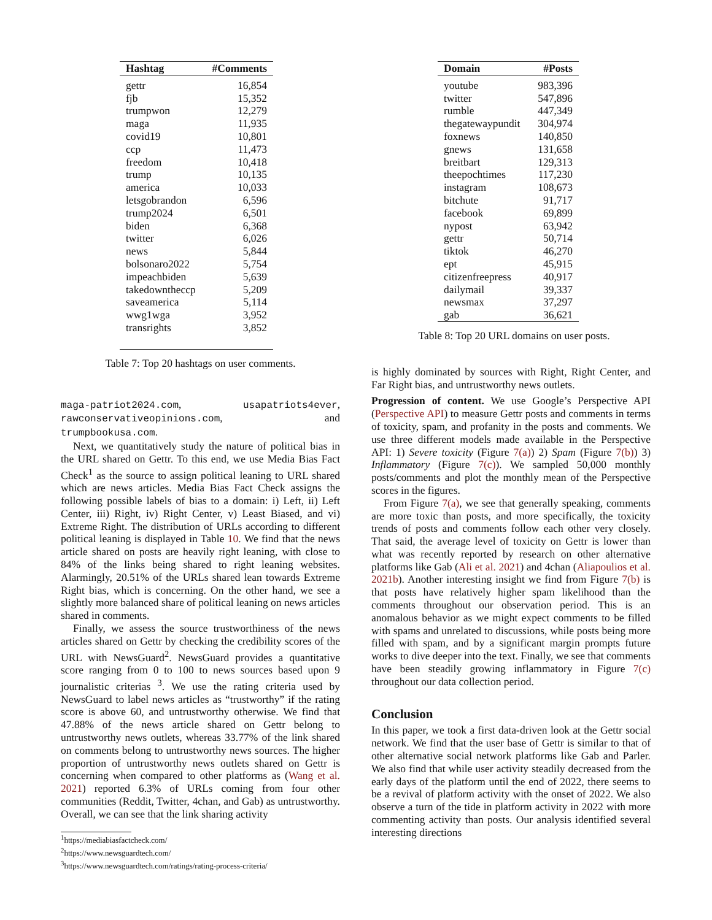| Hashtag | #Comments |
| --- | --- |
| gettr | 16,854 |
| fjb | 15,352 |
| trumpwon | 12,279 |
| maga | 11,935 |
| covid19 | 10,801 |
| ccp | 11,473 |
| freedom | 10,418 |
| trump | 10,135 |
| america | 10,033 |
| letsgobrandon | 6,596 |
| trump2024 | 6,501 |
| biden | 6,368 |
| twitter | 6,026 |
| news | 5,844 |
| bolsonaro2022 | 5,754 |
| impeachbiden | 5,639 |
| takedowntheccp | 5,209 |
| saveamerica | 5,114 |
| wwg1wga | 3,952 |
| transrights | 3,852 |
Table 7: Top 20 hashtags on user comments.
maga-patriot2024.com, usapatriots4ever, rawconservativeopinions.com, and trumpbookusa.com.
Next, we quantitatively study the nature of political bias in the URL shared on Gettr. To this end, we use Media Bias Fact Check<sup>1</sup> as the source to assign political leaning to URL shared which are news articles. Media Bias Fact Check assigns the following possible labels of bias to a domain: i) Left, ii) Left Center, iii) Right, iv) Right Center, v) Least Biased, and vi) Extreme Right. The distribution of URLs according to different political leaning is displayed in Table 10. We find that the news article shared on posts are heavily right leaning, with close to 84% of the links being shared to right leaning websites. Alarmingly, 20.51% of the URLs shared lean towards Extreme Right bias, which is concerning. On the other hand, we see a slightly more balanced share of political leaning on news articles shared in comments.
Finally, we assess the source trustworthiness of the news articles shared on Gettr by checking the credibility scores of the URL with NewsGuard<sup>2</sup>. NewsGuard provides a quantitative score ranging from 0 to 100 to news sources based upon 9 journalistic criterias <sup>3</sup>. We use the rating criteria used by NewsGuard to label news articles as “trustworthy” if the rating score is above 60, and untrustworthy otherwise. We find that 47.88% of the news article shared on Gettr belong to untrustworthy news outlets, whereas 33.77% of the link shared on comments belong to untrustworthy news sources. The higher proportion of untrustworthy news outlets shared on Gettr is concerning when compared to other platforms as (Wang et al. 2021) reported 6.3% of URLs coming from four other communities (Reddit, Twitter, 4chan, and Gab) as untrustworthy. Overall, we can see that the link sharing activity
<sup>1</sup> https://mediabiasfactcheck.com/
<sup>2</sup> https://www.newsguardtech.com/
<sup>3</sup> https://www.newsguardtech.com/ratings/rating-process-criteria/
| Domain | #Posts |
| --- | --- |
| youtube | 983,396 |
| twitter | 547,896 |
| rumble | 447,349 |
| thegatewaypundit | 304,974 |
| foxnews | 140,850 |
| gnews | 131,658 |
| breitbart | 129,313 |
| theepochtimes | 117,230 |
| instagram | 108,673 |
| bitchute | 91,717 |
| facebook | 69,899 |
| nypost | 63,942 |
| gettr | 50,714 |
| tiktok | 46,270 |
| ept | 45,915 |
| citizenfreepress | 40,917 |
| dailymail | 39,337 |
| newsmax | 37,297 |
| gab | 36,621 |
Table 8: Top 20 URL domains on user posts.
is highly dominated by sources with Right, Right Center, and Far Right bias, and untrustworthy news outlets.
Progression of content. We use Google’s Perspective API (Perspective API) to measure Gettr posts and comments in terms of toxicity, spam, and profanity in the posts and comments. We use three different models made available in the Perspective API: 1) Severe toxicity (Figure 7(a)) 2) Spam (Figure 7(b)) 3) Inflammatory (Figure 7(c)). We sampled 50,000 monthly posts/comments and plot the monthly mean of the Perspective scores in the figures.
From Figure 7(a), we see that generally speaking, comments are more toxic than posts, and more specifically, the toxicity trends of posts and comments follow each other very closely. That said, the average level of toxicity on Gettr is lower than what was recently reported by research on other alternative platforms like Gab (Ali et al. 2021) and 4chan (Aliapoulios et al. 2021b). Another interesting insight we find from Figure 7(b) is that posts have relatively higher spam likelihood than the comments throughout our observation period. This is an anomalous behavior as we might expect comments to be filled with spams and unrelated to discussions, while posts being more filled with spam, and by a significant margin prompts future works to dive deeper into the text. Finally, we see that comments have been steadily growing inflammatory in Figure 7(c) throughout our data collection period.
Conclusion
In this paper, we took a first data-driven look at the Gettr social network. We find that the user base of Gettr is similar to that of other alternative social network platforms like Gab and Parler. We also find that while user activity steadily decreased from the early days of the platform until the end of 2022, there seems to be a revival of platform activity with the onset of 2022. We also observe a turn of the tide in platform activity in 2022 with more commenting activity than posts. Our analysis identified several interesting directions